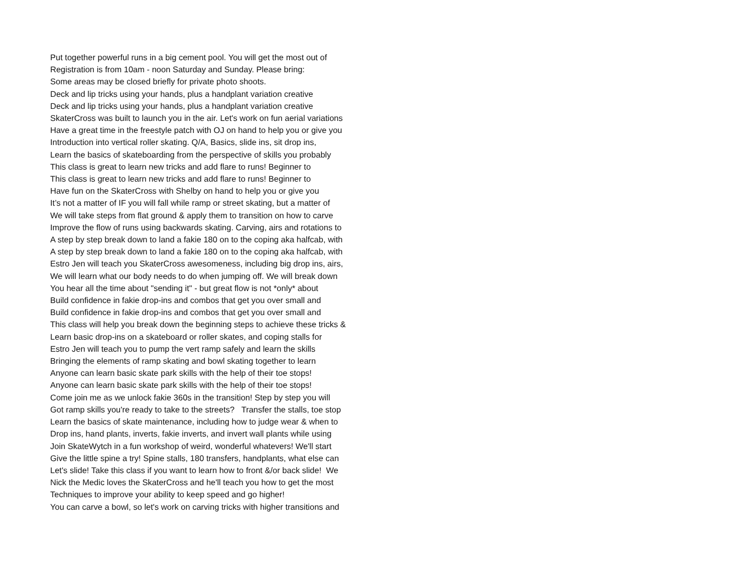Put together powerful runs in a big cement pool. You will get the most out of
Registration is from 10am - noon Saturday and Sunday. Please bring:
Some areas may be closed briefly for private photo shoots.
Deck and lip tricks using your hands, plus a handplant variation creative
Deck and lip tricks using your hands, plus a handplant variation creative
SkaterCross was built to launch you in the air. Let's work on fun aerial variations
Have a great time in the freestyle patch with OJ on hand to help you or give you
Introduction into vertical roller skating. Q/A, Basics, slide ins, sit drop ins,
Learn the basics of skateboarding from the perspective of skills you probably
This class is great to learn new tricks and add flare to runs! Beginner to
This class is great to learn new tricks and add flare to runs! Beginner to
Have fun on the SkaterCross with Shelby on hand to help you or give you
It’s not a matter of IF you will fall while ramp or street skating, but a matter of
We will take steps from flat ground & apply them to transition on how to carve
Improve the flow of runs using backwards skating. Carving, airs and rotations to
A step by step break down to land a fakie 180 on to the coping aka halfcab, with
A step by step break down to land a fakie 180 on to the coping aka halfcab, with
Estro Jen will teach you SkaterCross awesomeness, including big drop ins, airs,
We will learn what our body needs to do when jumping off. We will break down
You hear all the time about "sending it" - but great flow is not *only* about
Build confidence in fakie drop-ins and combos that get you over small and
Build confidence in fakie drop-ins and combos that get you over small and
This class will help you break down the beginning steps to achieve these tricks &
Learn basic drop-ins on a skateboard or roller skates, and coping stalls for
Estro Jen will teach you to pump the vert ramp safely and learn the skills
Bringing the elements of ramp skating and bowl skating together to learn
Anyone can learn basic skate park skills with the help of their toe stops!
Anyone can learn basic skate park skills with the help of their toe stops!
Come join me as we unlock fakie 360s in the transition! Step by step you will
Got ramp skills you're ready to take to the streets? Transfer the stalls, toe stop
Learn the basics of skate maintenance, including how to judge wear & when to
Drop ins, hand plants, inverts, fakie inverts, and invert wall plants while using
Join SkateWytch in a fun workshop of weird, wonderful whatevers! We'll start
Give the little spine a try! Spine stalls, 180 transfers, handplants, what else can
Let's slide! Take this class if you want to learn how to front &/or back slide! We
Nick the Medic loves the SkaterCross and he'll teach you how to get the most
Techniques to improve your ability to keep speed and go higher!
You can carve a bowl, so let's work on carving tricks with higher transitions and